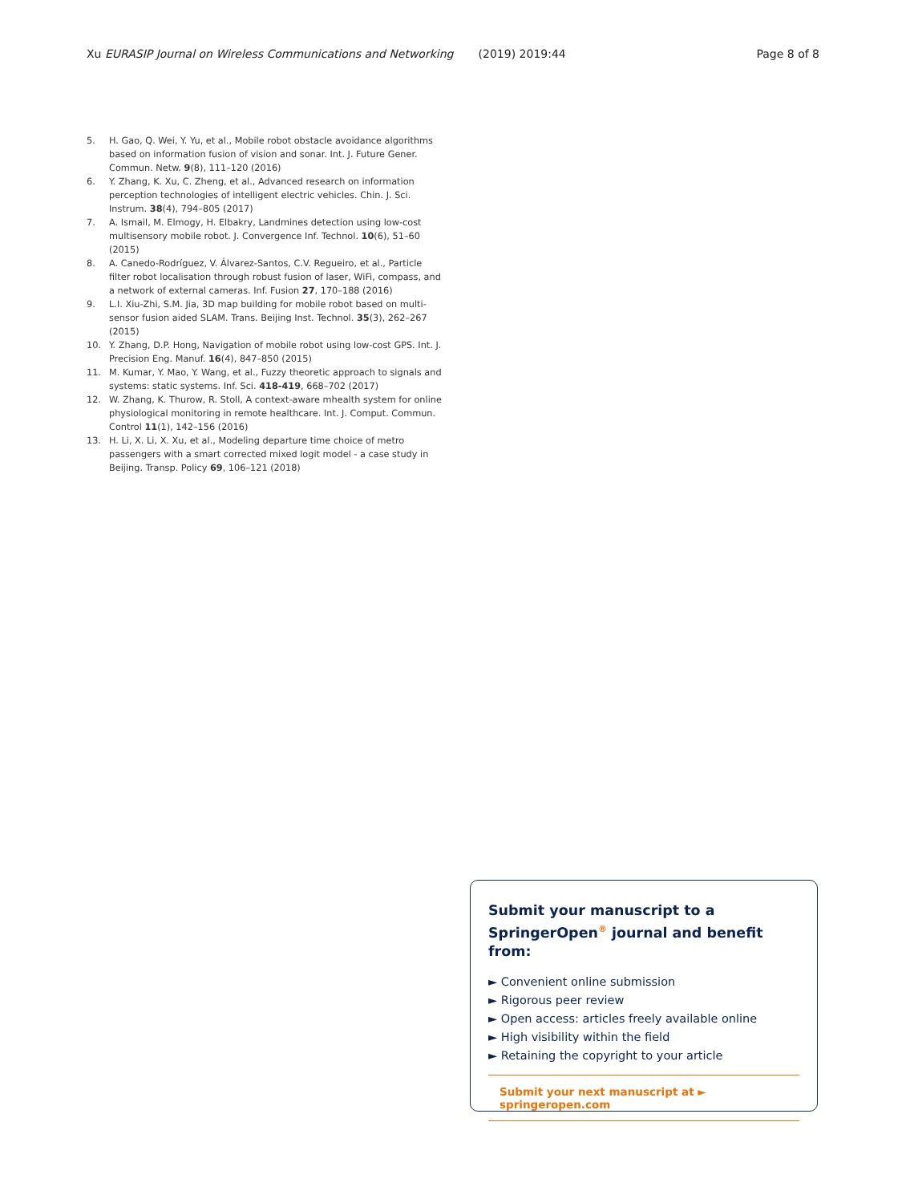Xu EURASIP Journal on Wireless Communications and Networking (2019) 2019:44 Page 8 of 8
5. H. Gao, Q. Wei, Y. Yu, et al., Mobile robot obstacle avoidance algorithms based on information fusion of vision and sonar. Int. J. Future Gener. Commun. Netw. 9(8), 111–120 (2016)
6. Y. Zhang, K. Xu, C. Zheng, et al., Advanced research on information perception technologies of intelligent electric vehicles. Chin. J. Sci. Instrum. 38(4), 794–805 (2017)
7. A. Ismail, M. Elmogy, H. Elbakry, Landmines detection using low-cost multisensory mobile robot. J. Convergence Inf. Technol. 10(6), 51–60 (2015)
8. A. Canedo-Rodríguez, V. Álvarez-Santos, C.V. Regueiro, et al., Particle filter robot localisation through robust fusion of laser, WiFi, compass, and a network of external cameras. Inf. Fusion 27, 170–188 (2016)
9. L.I. Xiu-Zhi, S.M. Jia, 3D map building for mobile robot based on multi-sensor fusion aided SLAM. Trans. Beijing Inst. Technol. 35(3), 262–267 (2015)
10. Y. Zhang, D.P. Hong, Navigation of mobile robot using low-cost GPS. Int. J. Precision Eng. Manuf. 16(4), 847–850 (2015)
11. M. Kumar, Y. Mao, Y. Wang, et al., Fuzzy theoretic approach to signals and systems: static systems. Inf. Sci. 418-419, 668–702 (2017)
12. W. Zhang, K. Thurow, R. Stoll, A context-aware mhealth system for online physiological monitoring in remote healthcare. Int. J. Comput. Commun. Control 11(1), 142–156 (2016)
13. H. Li, X. Li, X. Xu, et al., Modeling departure time choice of metro passengers with a smart corrected mixed logit model - a case study in Beijing. Transp. Policy 69, 106–121 (2018)
Submit your manuscript to a SpringerOpen<sup>®</sup> journal and benefit from:
► Convenient online submission
► Rigorous peer review
► Open access: articles freely available online
► High visibility within the field
► Retaining the copyright to your article
Submit your next manuscript at ► springeropen.com